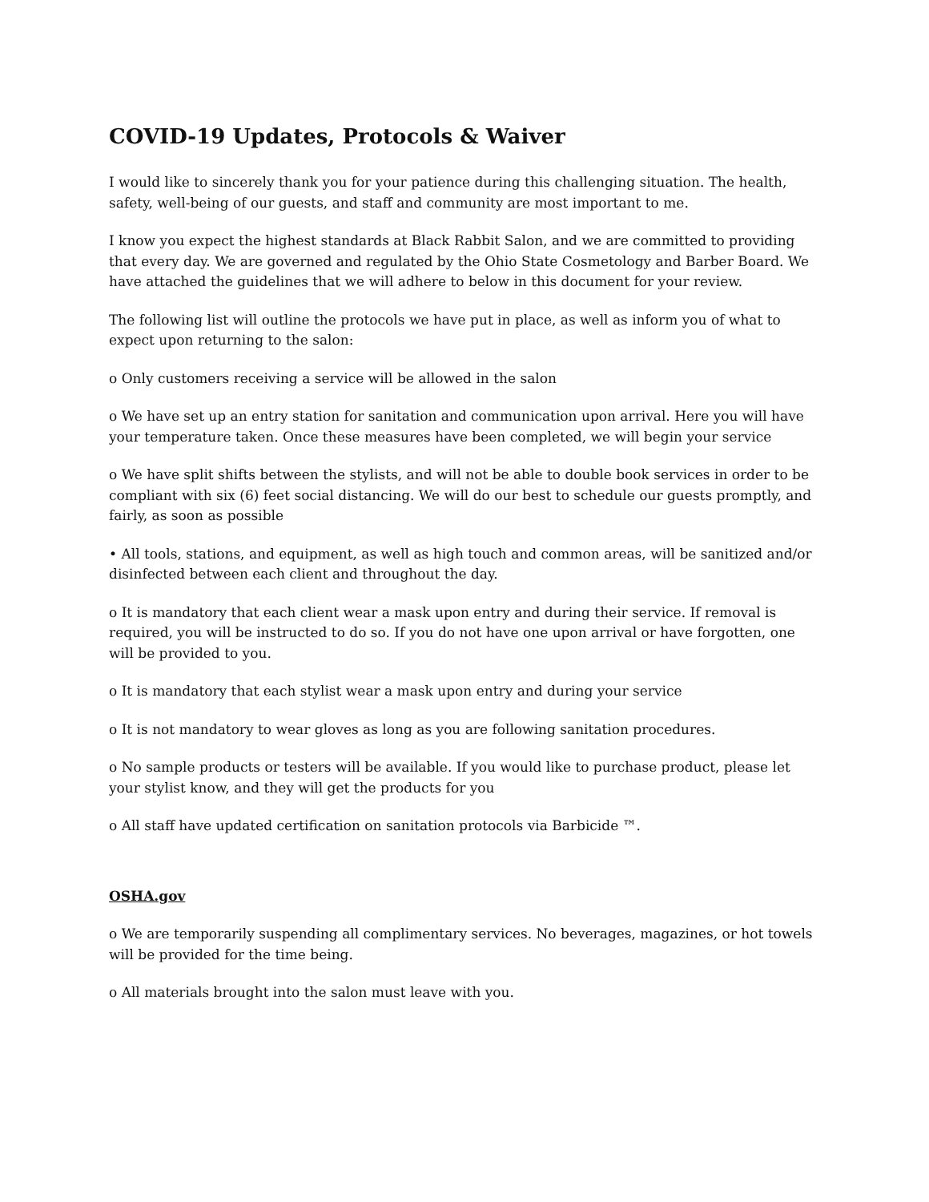COVID-19 Updates, Protocols & Waiver
I would like to sincerely thank you for your patience during this challenging situation. The health, safety, well-being of our guests, and staff and community are most important to me.
I know you expect the highest standards at Black Rabbit Salon, and we are committed to providing that every day. We are governed and regulated by the Ohio State Cosmetology and Barber Board. We have attached the guidelines that we will adhere to below in this document for your review.
The following list will outline the protocols we have put in place, as well as inform you of what to expect upon returning to the salon:
o Only customers receiving a service will be allowed in the salon
o We have set up an entry station for sanitation and communication upon arrival. Here you will have your temperature taken. Once these measures have been completed, we will begin your service
o We have split shifts between the stylists, and will not be able to double book services in order to be compliant with six (6) feet social distancing. We will do our best to schedule our guests promptly, and fairly, as soon as possible
• All tools, stations, and equipment, as well as high touch and common areas, will be sanitized and/or disinfected between each client and throughout the day.
o It is mandatory that each client wear a mask upon entry and during their service. If removal is required, you will be instructed to do so. If you do not have one upon arrival or have forgotten, one will be provided to you.
o It is mandatory that each stylist wear a mask upon entry and during your service
o It is not mandatory to wear gloves as long as you are following sanitation procedures.
o No sample products or testers will be available. If you would like to purchase product, please let your stylist know, and they will get the products for you
o All staff have updated certification on sanitation protocols via Barbicide ™.
OSHA.gov
o We are temporarily suspending all complimentary services. No beverages, magazines, or hot towels will be provided for the time being.
o All materials brought into the salon must leave with you.